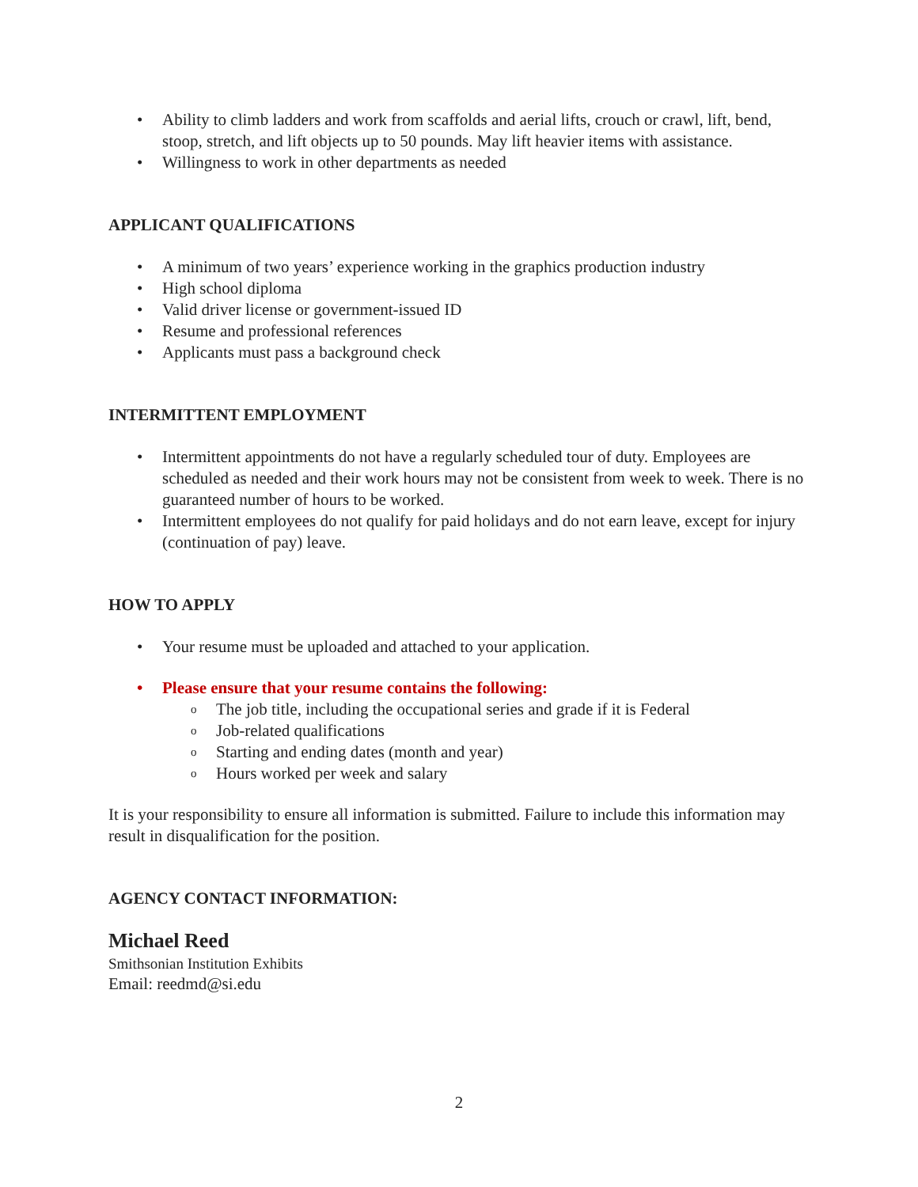• Ability to climb ladders and work from scaffolds and aerial lifts, crouch or crawl, lift, bend, stoop, stretch, and lift objects up to 50 pounds. May lift heavier items with assistance.
• Willingness to work in other departments as needed
APPLICANT QUALIFICATIONS
• A minimum of two years’ experience working in the graphics production industry
• High school diploma
• Valid driver license or government-issued ID
• Resume and professional references
• Applicants must pass a background check
INTERMITTENT EMPLOYMENT
• Intermittent appointments do not have a regularly scheduled tour of duty. Employees are scheduled as needed and their work hours may not be consistent from week to week. There is no guaranteed number of hours to be worked.
• Intermittent employees do not qualify for paid holidays and do not earn leave, except for injury (continuation of pay) leave.
HOW TO APPLY
• Your resume must be uploaded and attached to your application.
• Please ensure that your resume contains the following:
o The job title, including the occupational series and grade if it is Federal
o Job-related qualifications
o Starting and ending dates (month and year)
o Hours worked per week and salary
It is your responsibility to ensure all information is submitted. Failure to include this information may result in disqualification for the position.
AGENCY CONTACT INFORMATION:
Michael Reed
Smithsonian Institution Exhibits
Email: reedmd@si.edu
2